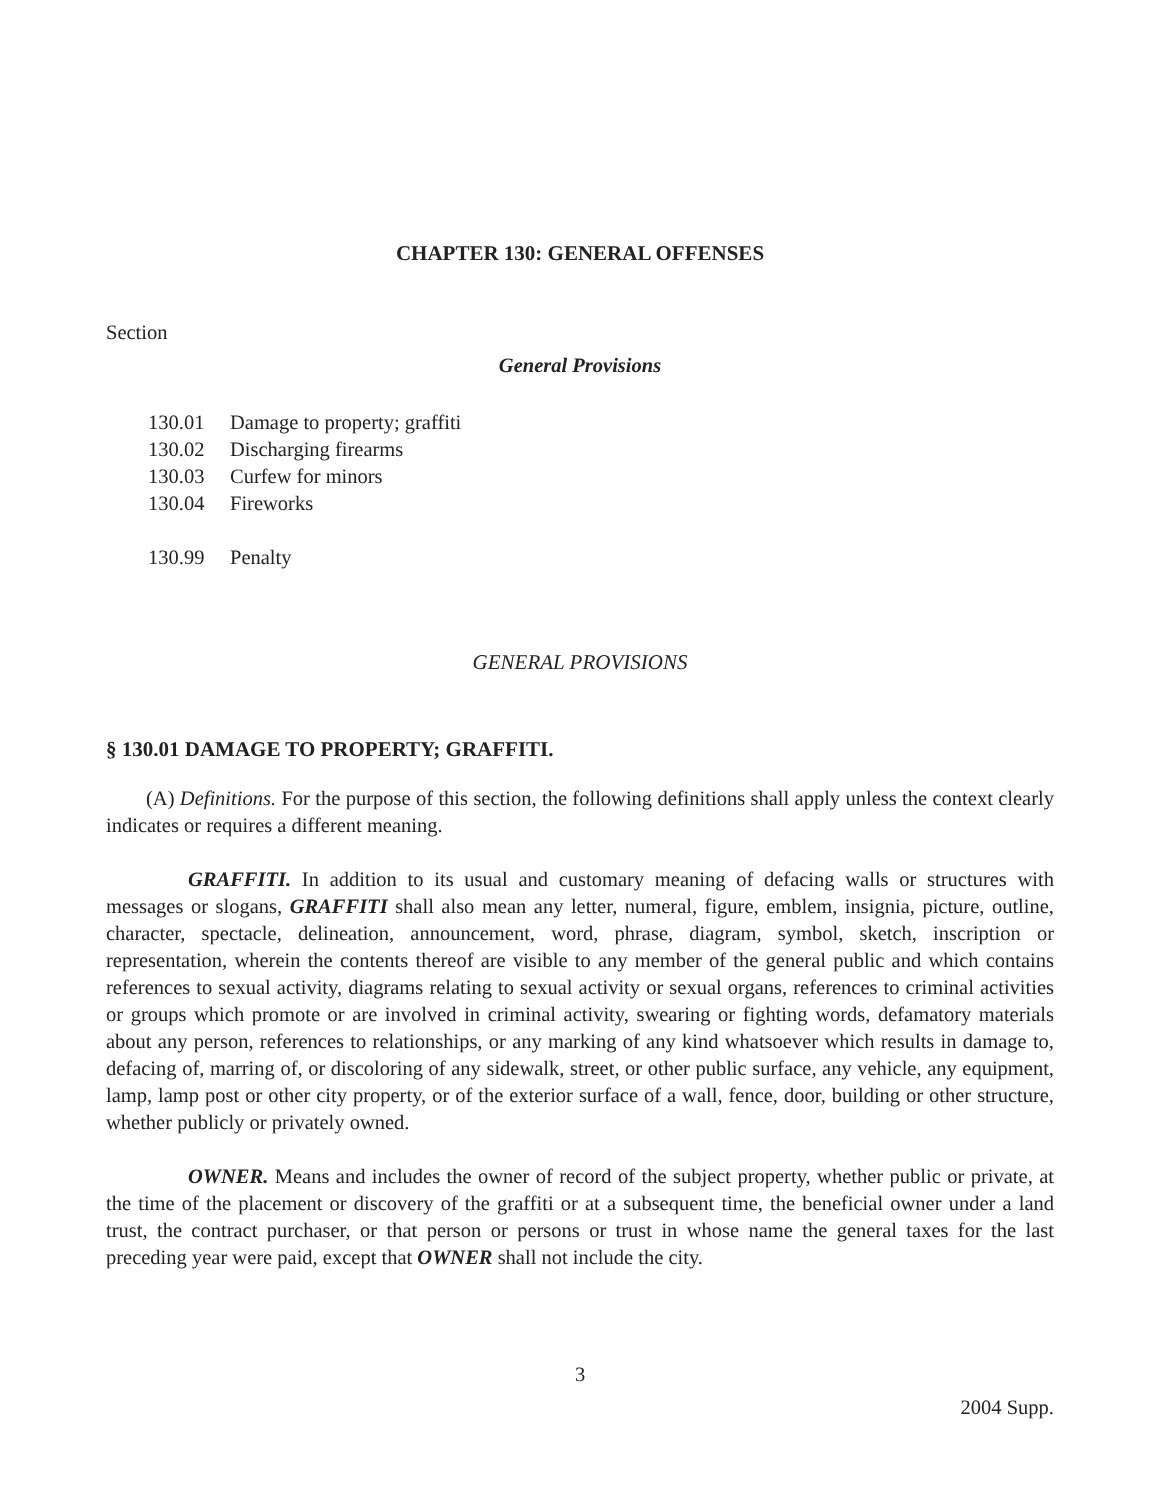CHAPTER 130: GENERAL OFFENSES
Section
General Provisions
130.01 Damage to property; graffiti
130.02 Discharging firearms
130.03 Curfew for minors
130.04 Fireworks
130.99 Penalty
GENERAL PROVISIONS
§ 130.01 DAMAGE TO PROPERTY; GRAFFITI.
(A) Definitions. For the purpose of this section, the following definitions shall apply unless the context clearly indicates or requires a different meaning.
GRAFFITI. In addition to its usual and customary meaning of defacing walls or structures with messages or slogans, GRAFFITI shall also mean any letter, numeral, figure, emblem, insignia, picture, outline, character, spectacle, delineation, announcement, word, phrase, diagram, symbol, sketch, inscription or representation, wherein the contents thereof are visible to any member of the general public and which contains references to sexual activity, diagrams relating to sexual activity or sexual organs, references to criminal activities or groups which promote or are involved in criminal activity, swearing or fighting words, defamatory materials about any person, references to relationships, or any marking of any kind whatsoever which results in damage to, defacing of, marring of, or discoloring of any sidewalk, street, or other public surface, any vehicle, any equipment, lamp, lamp post or other city property, or of the exterior surface of a wall, fence, door, building or other structure, whether publicly or privately owned.
OWNER. Means and includes the owner of record of the subject property, whether public or private, at the time of the placement or discovery of the graffiti or at a subsequent time, the beneficial owner under a land trust, the contract purchaser, or that person or persons or trust in whose name the general taxes for the last preceding year were paid, except that OWNER shall not include the city.
3
2004 Supp.